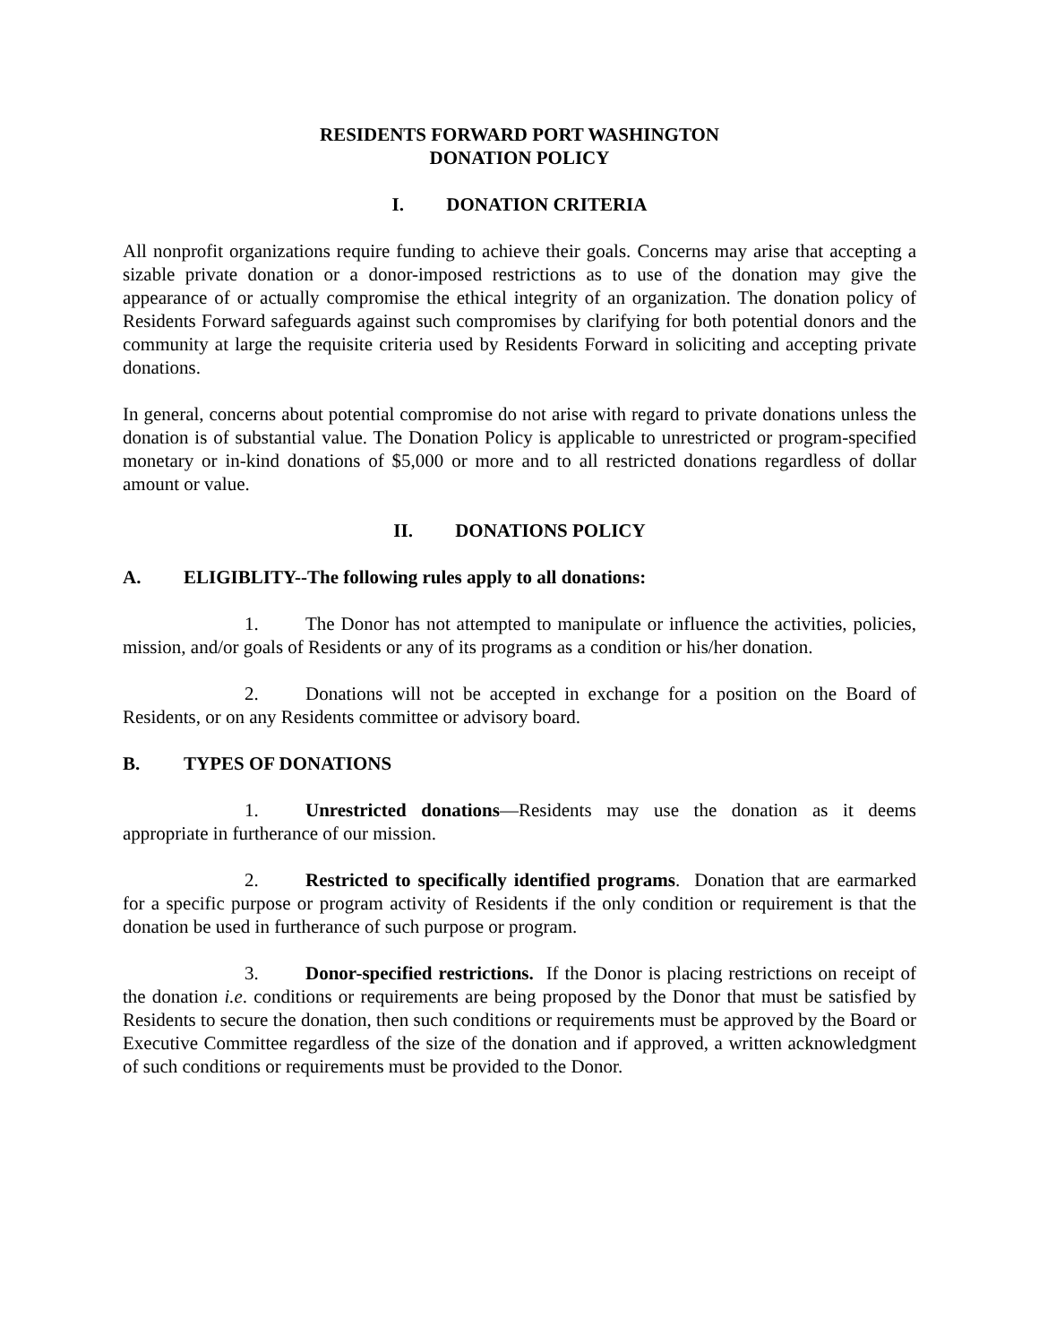RESIDENTS FORWARD PORT WASHINGTON
DONATION POLICY
I. DONATION CRITERIA
All nonprofit organizations require funding to achieve their goals. Concerns may arise that accepting a sizable private donation or a donor-imposed restrictions as to use of the donation may give the appearance of or actually compromise the ethical integrity of an organization. The donation policy of Residents Forward safeguards against such compromises by clarifying for both potential donors and the community at large the requisite criteria used by Residents Forward in soliciting and accepting private donations.
In general, concerns about potential compromise do not arise with regard to private donations unless the donation is of substantial value. The Donation Policy is applicable to unrestricted or program-specified monetary or in-kind donations of $5,000 or more and to all restricted donations regardless of dollar amount or value.
II. DONATIONS POLICY
A. ELIGIBLITY--The following rules apply to all donations:
1. The Donor has not attempted to manipulate or influence the activities, policies, mission, and/or goals of Residents or any of its programs as a condition or his/her donation.
2. Donations will not be accepted in exchange for a position on the Board of Residents, or on any Residents committee or advisory board.
B. TYPES OF DONATIONS
1. Unrestricted donations—Residents may use the donation as it deems appropriate in furtherance of our mission.
2. Restricted to specifically identified programs. Donation that are earmarked for a specific purpose or program activity of Residents if the only condition or requirement is that the donation be used in furtherance of such purpose or program.
3. Donor-specified restrictions. If the Donor is placing restrictions on receipt of the donation i.e. conditions or requirements are being proposed by the Donor that must be satisfied by Residents to secure the donation, then such conditions or requirements must be approved by the Board or Executive Committee regardless of the size of the donation and if approved, a written acknowledgment of such conditions or requirements must be provided to the Donor.